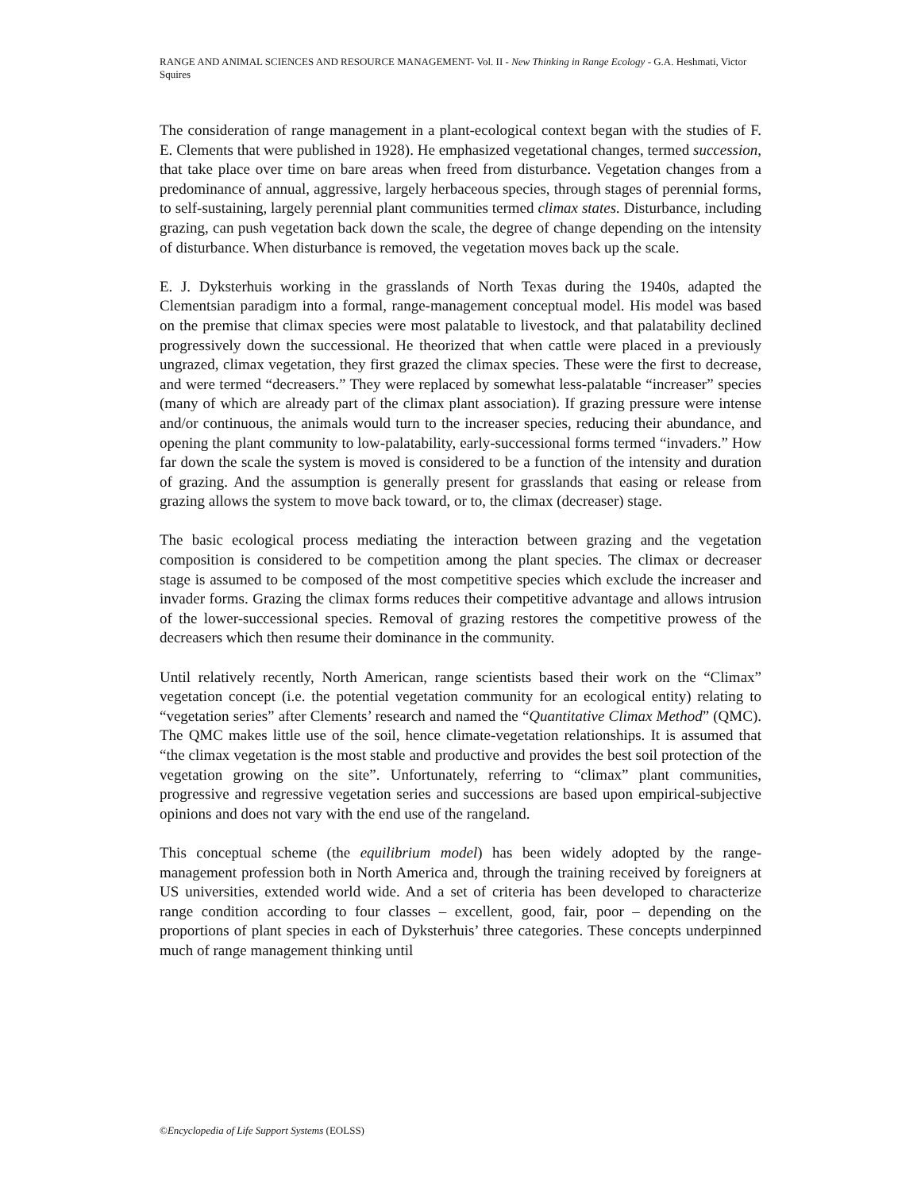RANGE AND ANIMAL SCIENCES AND RESOURCE MANAGEMENT- Vol. II - New Thinking in Range Ecology - G.A. Heshmati, Victor Squires
The consideration of range management in a plant-ecological context began with the studies of F. E. Clements that were published in 1928). He emphasized vegetational changes, termed succession, that take place over time on bare areas when freed from disturbance. Vegetation changes from a predominance of annual, aggressive, largely herbaceous species, through stages of perennial forms, to self-sustaining, largely perennial plant communities termed climax states. Disturbance, including grazing, can push vegetation back down the scale, the degree of change depending on the intensity of disturbance. When disturbance is removed, the vegetation moves back up the scale.
E. J. Dyksterhuis working in the grasslands of North Texas during the 1940s, adapted the Clementsian paradigm into a formal, range-management conceptual model. His model was based on the premise that climax species were most palatable to livestock, and that palatability declined progressively down the successional. He theorized that when cattle were placed in a previously ungrazed, climax vegetation, they first grazed the climax species. These were the first to decrease, and were termed “decreasers.” They were replaced by somewhat less-palatable “increaser” species (many of which are already part of the climax plant association). If grazing pressure were intense and/or continuous, the animals would turn to the increaser species, reducing their abundance, and opening the plant community to low-palatability, early-successional forms termed “invaders.” How far down the scale the system is moved is considered to be a function of the intensity and duration of grazing. And the assumption is generally present for grasslands that easing or release from grazing allows the system to move back toward, or to, the climax (decreaser) stage.
The basic ecological process mediating the interaction between grazing and the vegetation composition is considered to be competition among the plant species. The climax or decreaser stage is assumed to be composed of the most competitive species which exclude the increaser and invader forms. Grazing the climax forms reduces their competitive advantage and allows intrusion of the lower-successional species. Removal of grazing restores the competitive prowess of the decreasers which then resume their dominance in the community.
Until relatively recently, North American, range scientists based their work on the “Climax” vegetation concept (i.e. the potential vegetation community for an ecological entity) relating to “vegetation series” after Clements’ research and named the “Quantitative Climax Method” (QMC). The QMC makes little use of the soil, hence climate-vegetation relationships. It is assumed that “the climax vegetation is the most stable and productive and provides the best soil protection of the vegetation growing on the site”. Unfortunately, referring to “climax” plant communities, progressive and regressive vegetation series and successions are based upon empirical-subjective opinions and does not vary with the end use of the rangeland.
This conceptual scheme (the equilibrium model) has been widely adopted by the range-management profession both in North America and, through the training received by foreigners at US universities, extended world wide. And a set of criteria has been developed to characterize range condition according to four classes – excellent, good, fair, poor – depending on the proportions of plant species in each of Dyksterhuis’ three categories. These concepts underpinned much of range management thinking until
©Encyclopedia of Life Support Systems (EOLSS)